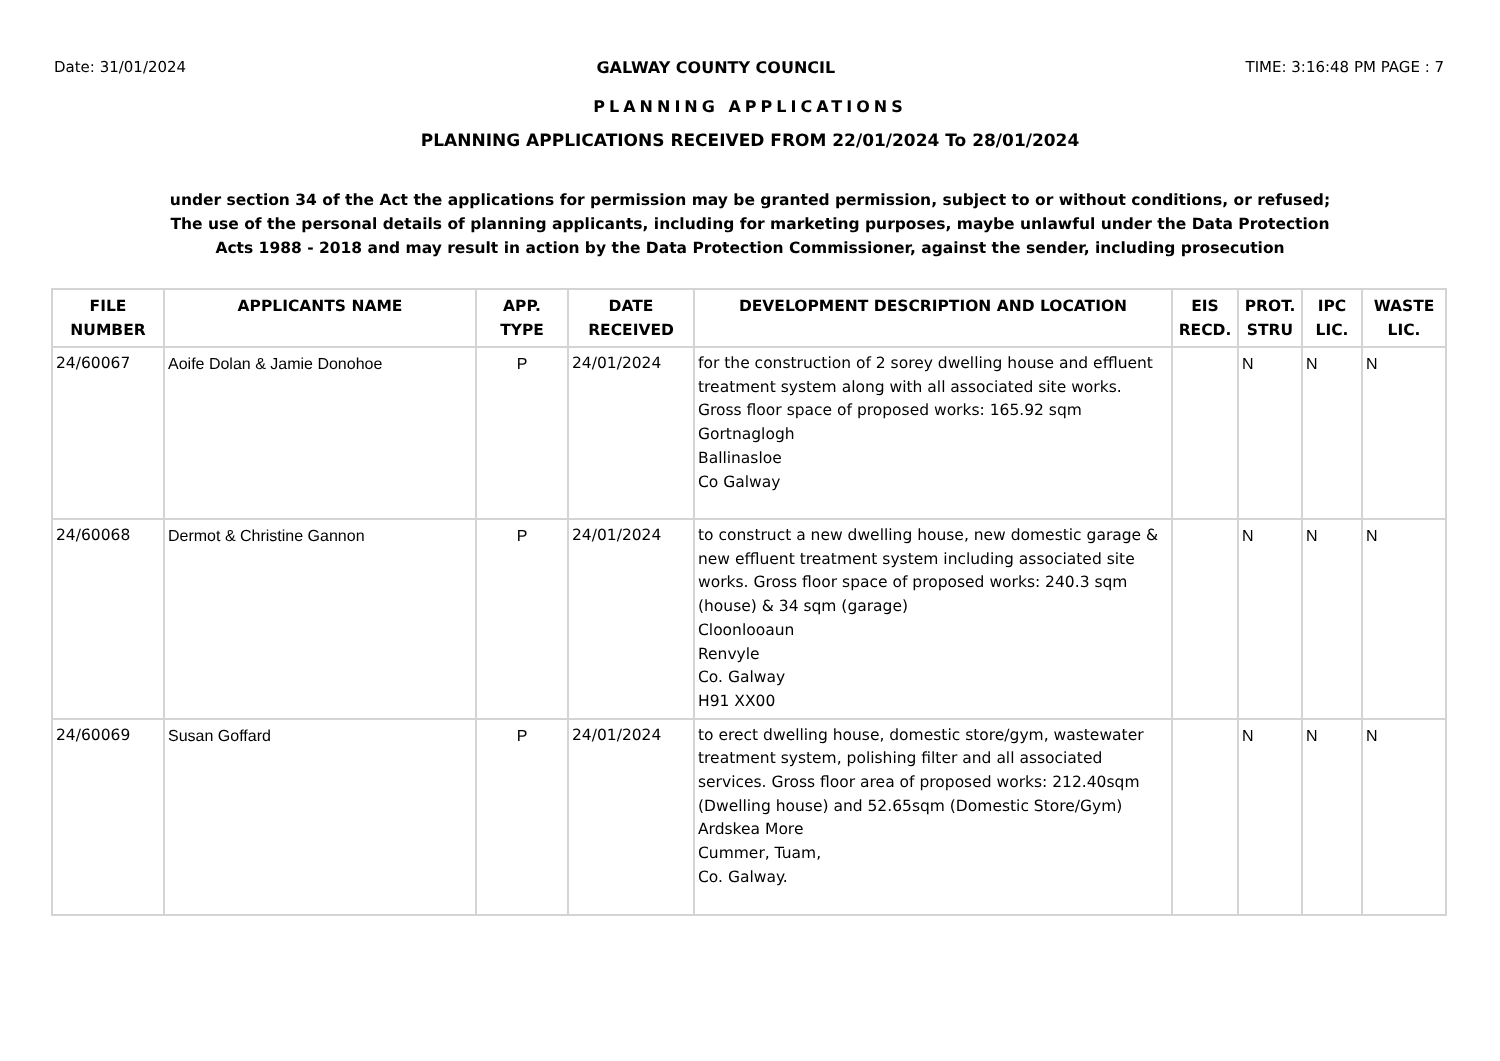Date: 31/01/2024 GALWAY COUNTY COUNCIL TIME: 3:16:48 PM PAGE : 7
PLANNING APPLICATIONS
PLANNING APPLICATIONS RECEIVED FROM 22/01/2024 To 28/01/2024
under section 34 of the Act the applications for permission may be granted permission, subject to or without conditions, or refused;
The use of the personal details of planning applicants, including for marketing purposes, maybe unlawful under the Data Protection
Acts 1988 - 2018 and may result in action by the Data Protection Commissioner, against the sender, including prosecution
| FILE NUMBER | APPLICANTS NAME | APP. TYPE | DATE RECEIVED | DEVELOPMENT DESCRIPTION AND LOCATION | EIS RECD. | PROT. STRU | IPC LIC. | WASTE LIC. |
| --- | --- | --- | --- | --- | --- | --- | --- | --- |
| 24/60067 | Aoife Dolan & Jamie Donohoe | P | 24/01/2024 | for the construction of 2 sorey dwelling house and effluent treatment system along with all associated site works. Gross floor space of proposed works: 165.92 sqm Gortnaglogh Ballinasloe Co Galway | | N | N | N |
| 24/60068 | Dermot & Christine Gannon | P | 24/01/2024 | to construct a new dwelling house, new domestic garage & new effluent treatment system including associated site works. Gross floor space of proposed works: 240.3 sqm (house) & 34 sqm (garage) Cloonlooaun Renvyle Co. Galway H91 XX00 | | N | N | N |
| 24/60069 | Susan Goffard | P | 24/01/2024 | to erect dwelling house, domestic store/gym, wastewater treatment system, polishing filter and all associated services. Gross floor area of proposed works: 212.40sqm (Dwelling house) and 52.65sqm (Domestic Store/Gym) Ardskea More Cummer, Tuam, Co. Galway. | | N | N | N |